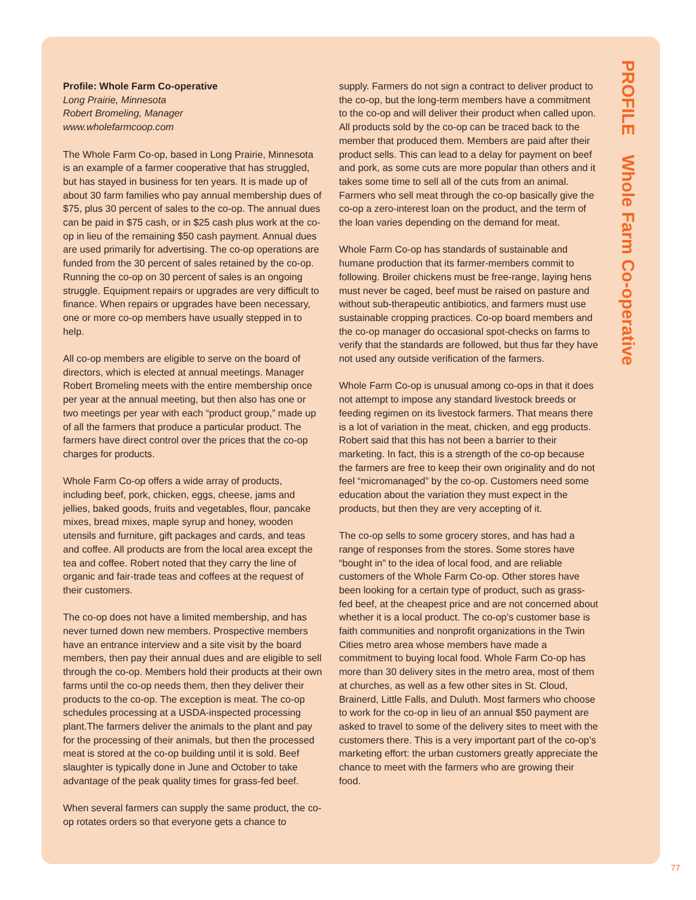Profile: Whole Farm Co-operative
Long Prairie, Minnesota
Robert Bromeling, Manager
www.wholefarmcoop.com
The Whole Farm Co-op, based in Long Prairie, Minnesota is an example of a farmer cooperative that has struggled, but has stayed in business for ten years. It is made up of about 30 farm families who pay annual membership dues of $75, plus 30 percent of sales to the co-op. The annual dues can be paid in $75 cash, or in $25 cash plus work at the co-op in lieu of the remaining $50 cash payment. Annual dues are used primarily for advertising. The co-op operations are funded from the 30 percent of sales retained by the co-op. Running the co-op on 30 percent of sales is an ongoing struggle. Equipment repairs or upgrades are very difficult to finance. When repairs or upgrades have been necessary, one or more co-op members have usually stepped in to help.
All co-op members are eligible to serve on the board of directors, which is elected at annual meetings. Manager Robert Bromeling meets with the entire membership once per year at the annual meeting, but then also has one or two meetings per year with each “product group,” made up of all the farmers that produce a particular product. The farmers have direct control over the prices that the co-op charges for products.
Whole Farm Co-op offers a wide array of products, including beef, pork, chicken, eggs, cheese, jams and jellies, baked goods, fruits and vegetables, flour, pancake mixes, bread mixes, maple syrup and honey, wooden utensils and furniture, gift packages and cards, and teas and coffee. All products are from the local area except the tea and coffee. Robert noted that they carry the line of organic and fair-trade teas and coffees at the request of their customers.
The co-op does not have a limited membership, and has never turned down new members. Prospective members have an entrance interview and a site visit by the board members, then pay their annual dues and are eligible to sell through the co-op. Members hold their products at their own farms until the co-op needs them, then they deliver their products to the co-op. The exception is meat. The co-op schedules processing at a USDA-inspected processing plant.The farmers deliver the animals to the plant and pay for the processing of their animals, but then the processed meat is stored at the co-op building until it is sold. Beef slaughter is typically done in June and October to take advantage of the peak quality times for grass-fed beef.
When several farmers can supply the same product, the co-op rotates orders so that everyone gets a chance to
supply. Farmers do not sign a contract to deliver product to the co-op, but the long-term members have a commitment to the co-op and will deliver their product when called upon. All products sold by the co-op can be traced back to the member that produced them. Members are paid after their product sells. This can lead to a delay for payment on beef and pork, as some cuts are more popular than others and it takes some time to sell all of the cuts from an animal. Farmers who sell meat through the co-op basically give the co-op a zero-interest loan on the product, and the term of the loan varies depending on the demand for meat.
Whole Farm Co-op has standards of sustainable and humane production that its farmer-members commit to following. Broiler chickens must be free-range, laying hens must never be caged, beef must be raised on pasture and without sub-therapeutic antibiotics, and farmers must use sustainable cropping practices. Co-op board members and the co-op manager do occasional spot-checks on farms to verify that the standards are followed, but thus far they have not used any outside verification of the farmers.
Whole Farm Co-op is unusual among co-ops in that it does not attempt to impose any standard livestock breeds or feeding regimen on its livestock farmers. That means there is a lot of variation in the meat, chicken, and egg products. Robert said that this has not been a barrier to their marketing. In fact, this is a strength of the co-op because the farmers are free to keep their own originality and do not feel “micromanaged” by the co-op. Customers need some education about the variation they must expect in the products, but then they are very accepting of it.
The co-op sells to some grocery stores, and has had a range of responses from the stores. Some stores have “bought in” to the idea of local food, and are reliable customers of the Whole Farm Co-op. Other stores have been looking for a certain type of product, such as grass-fed beef, at the cheapest price and are not concerned about whether it is a local product. The co-op’s customer base is faith communities and nonprofit organizations in the Twin Cities metro area whose members have made a commitment to buying local food. Whole Farm Co-op has more than 30 delivery sites in the metro area, most of them at churches, as well as a few other sites in St. Cloud, Brainerd, Little Falls, and Duluth. Most farmers who choose to work for the co-op in lieu of an annual $50 payment are asked to travel to some of the delivery sites to meet with the customers there. This is a very important part of the co-op’s marketing effort: the urban customers greatly appreciate the chance to meet with the farmers who are growing their food.
PROFILE Whole Farm Co-operative
77